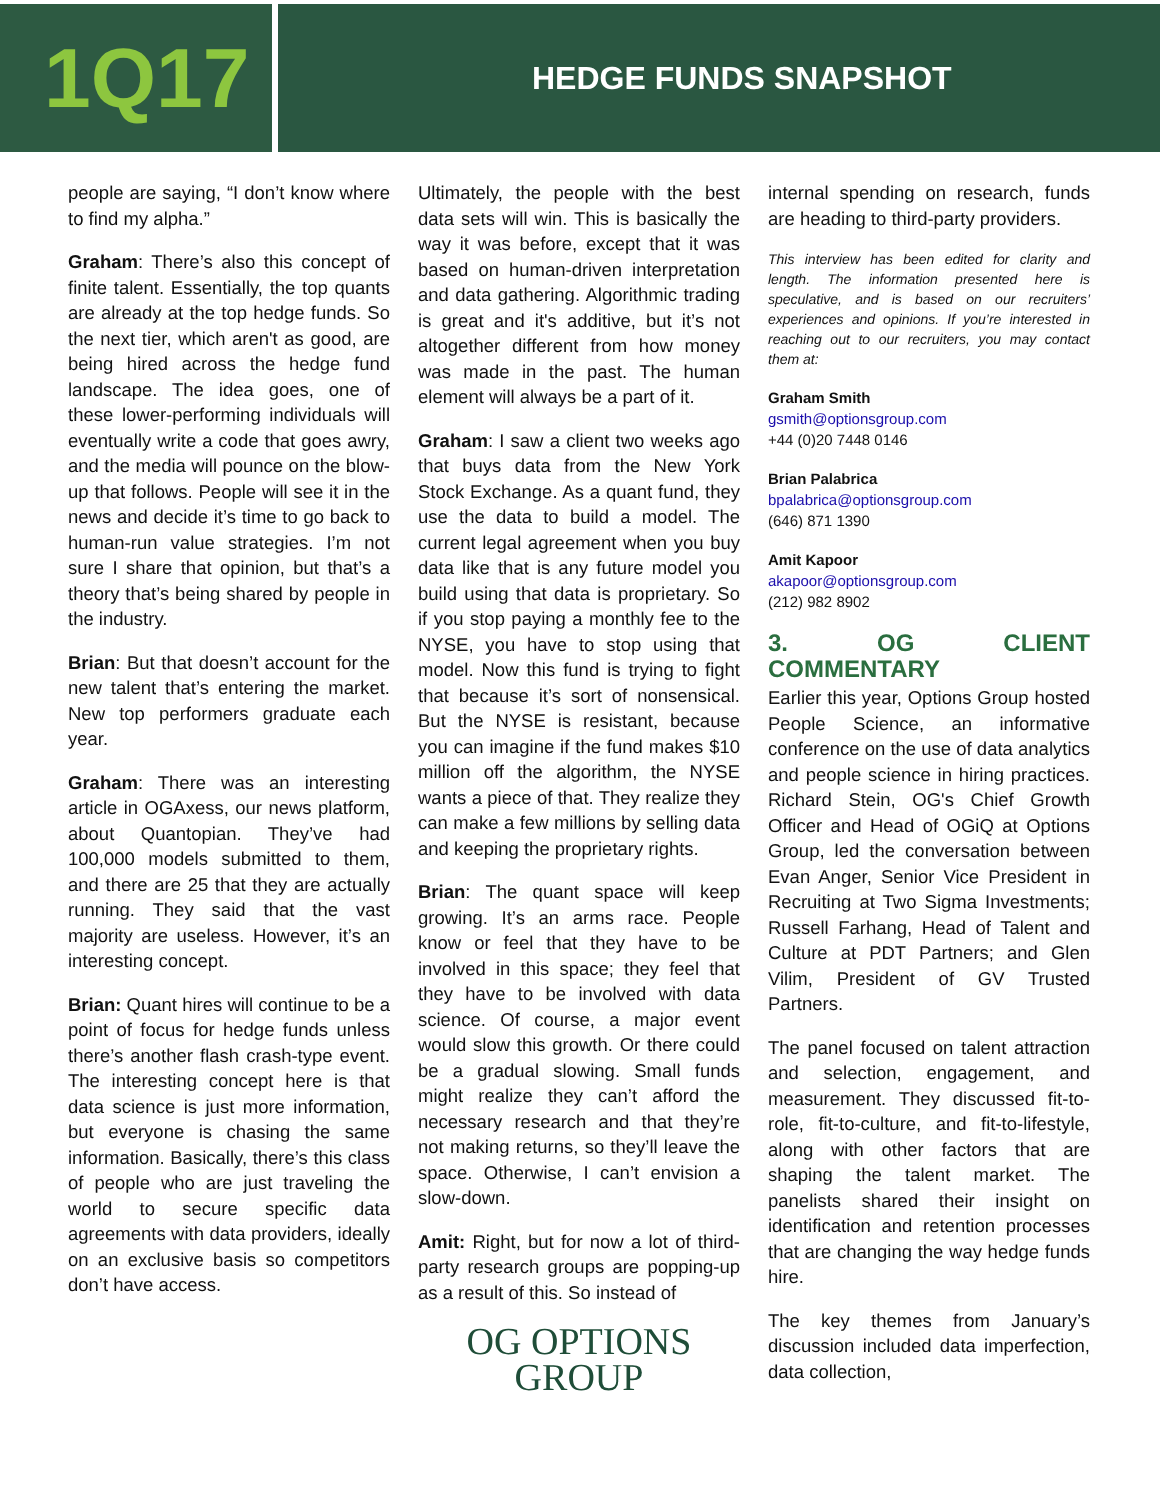1Q17
HEDGE FUNDS SNAPSHOT
people are saying, “I don’t know where to find my alpha.”
Graham: There’s also this concept of finite talent. Essentially, the top quants are already at the top hedge funds. So the next tier, which aren't as good, are being hired across the hedge fund landscape. The idea goes, one of these lower-performing individuals will eventually write a code that goes awry, and the media will pounce on the blow-up that follows. People will see it in the news and decide it’s time to go back to human-run value strategies. I’m not sure I share that opinion, but that’s a theory that’s being shared by people in the industry.
Brian: But that doesn’t account for the new talent that’s entering the market. New top performers graduate each year.
Graham: There was an interesting article in OGAxess, our news platform, about Quantopian. They’ve had 100,000 models submitted to them, and there are 25 that they are actually running. They said that the vast majority are useless. However, it’s an interesting concept.
Brian: Quant hires will continue to be a point of focus for hedge funds unless there’s another flash crash-type event. The interesting concept here is that data science is just more information, but everyone is chasing the same information. Basically, there’s this class of people who are just traveling the world to secure specific data agreements with data providers, ideally on an exclusive basis so competitors don’t have access.
Ultimately, the people with the best data sets will win. This is basically the way it was before, except that it was based on human-driven interpretation and data gathering. Algorithmic trading is great and it's additive, but it’s not altogether different from how money was made in the past. The human element will always be a part of it.
Graham: I saw a client two weeks ago that buys data from the New York Stock Exchange. As a quant fund, they use the data to build a model. The current legal agreement when you buy data like that is any future model you build using that data is proprietary. So if you stop paying a monthly fee to the NYSE, you have to stop using that model. Now this fund is trying to fight that because it’s sort of nonsensical. But the NYSE is resistant, because you can imagine if the fund makes $10 million off the algorithm, the NYSE wants a piece of that. They realize they can make a few millions by selling data and keeping the proprietary rights.
Brian: The quant space will keep growing. It’s an arms race. People know or feel that they have to be involved in this space; they feel that they have to be involved with data science. Of course, a major event would slow this growth. Or there could be a gradual slowing. Small funds might realize they can’t afford the necessary research and that they’re not making returns, so they’ll leave the space. Otherwise, I can’t envision a slow-down.
Amit: Right, but for now a lot of third-party research groups are popping-up as a result of this. So instead of
OG OPTIONS
GROUP
internal spending on research, funds are heading to third-party providers.
This interview has been edited for clarity and length. The information presented here is speculative, and is based on our recruiters’ experiences and opinions. If you’re interested in reaching out to our recruiters, you may contact them at:
Graham Smith
gsmith@optionsgroup.com
+44 (0)20 7448 0146
Brian Palabrica
bpalabrica@optionsgroup.com
(646) 871 1390
Amit Kapoor
akapoor@optionsgroup.com
(212) 982 8902
3. OG CLIENT COMMENTARY
Earlier this year, Options Group hosted People Science, an informative conference on the use of data analytics and people science in hiring practices. Richard Stein, OG's Chief Growth Officer and Head of OGiQ at Options Group, led the conversation between Evan Anger, Senior Vice President in Recruiting at Two Sigma Investments; Russell Farhang, Head of Talent and Culture at PDT Partners; and Glen Vilim, President of GV Trusted Partners.
The panel focused on talent attraction and selection, engagement, and measurement. They discussed fit-to-role, fit-to-culture, and fit-to-lifestyle, along with other factors that are shaping the talent market. The panelists shared their insight on identification and retention processes that are changing the way hedge funds hire.
The key themes from January’s discussion included data imperfection, data collection,